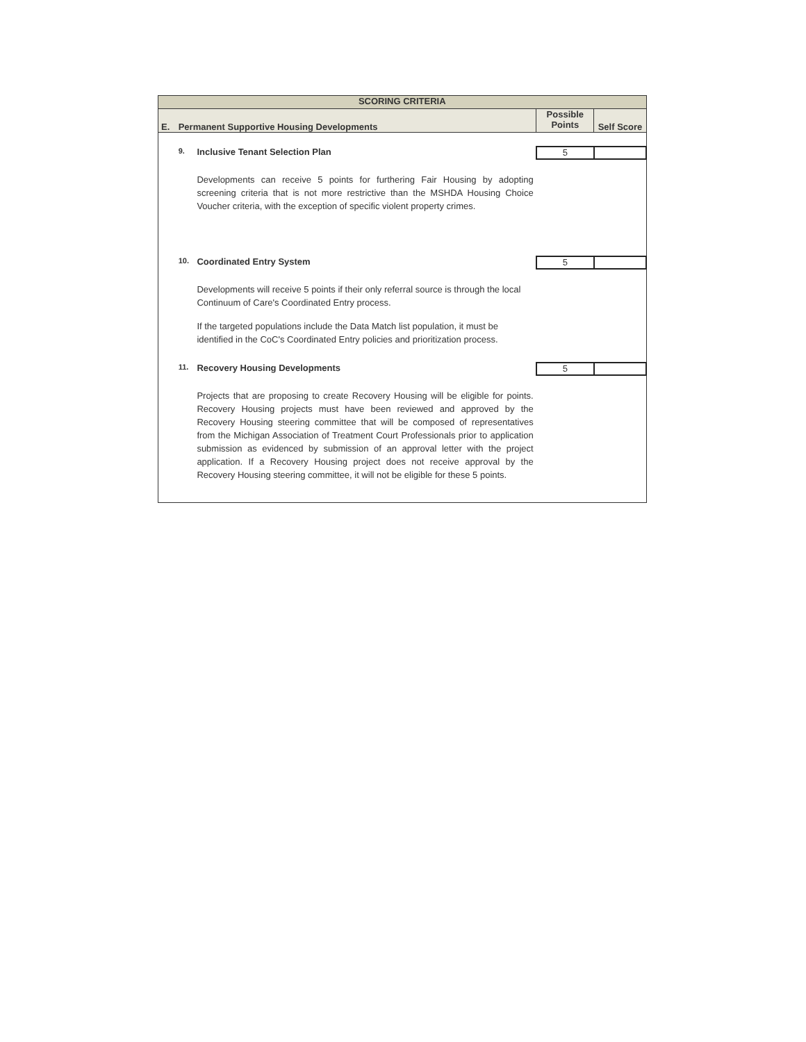| SCORING CRITERIA | | | | |
| E. | Permanent Supportive Housing Developments | | Possible Points | Self Score |
| | 9. | Inclusive Tenant Selection Plan | 5 | |
| | | Developments can receive 5 points for furthering Fair Housing by adopting screening criteria that is not more restrictive than the MSHDA Housing Choice Voucher criteria, with the exception of specific violent property crimes. | | |
| | 10. | Coordinated Entry System | 5 | |
| | | Developments will receive 5 points if their only referral source is through the local Continuum of Care's Coordinated Entry process. If the targeted populations include the Data Match list population, it must be identified in the CoC's Coordinated Entry policies and prioritization process. | | |
| | 11. | Recovery Housing Developments | 5 | |
| | | Projects that are proposing to create Recovery Housing will be eligible for points. Recovery Housing projects must have been reviewed and approved by the Recovery Housing steering committee that will be composed of representatives from the Michigan Association of Treatment Court Professionals prior to application submission as evidenced by submission of an approval letter with the project application. If a Recovery Housing project does not receive approval by the Recovery Housing steering committee, it will not be eligible for these 5 points. | | |